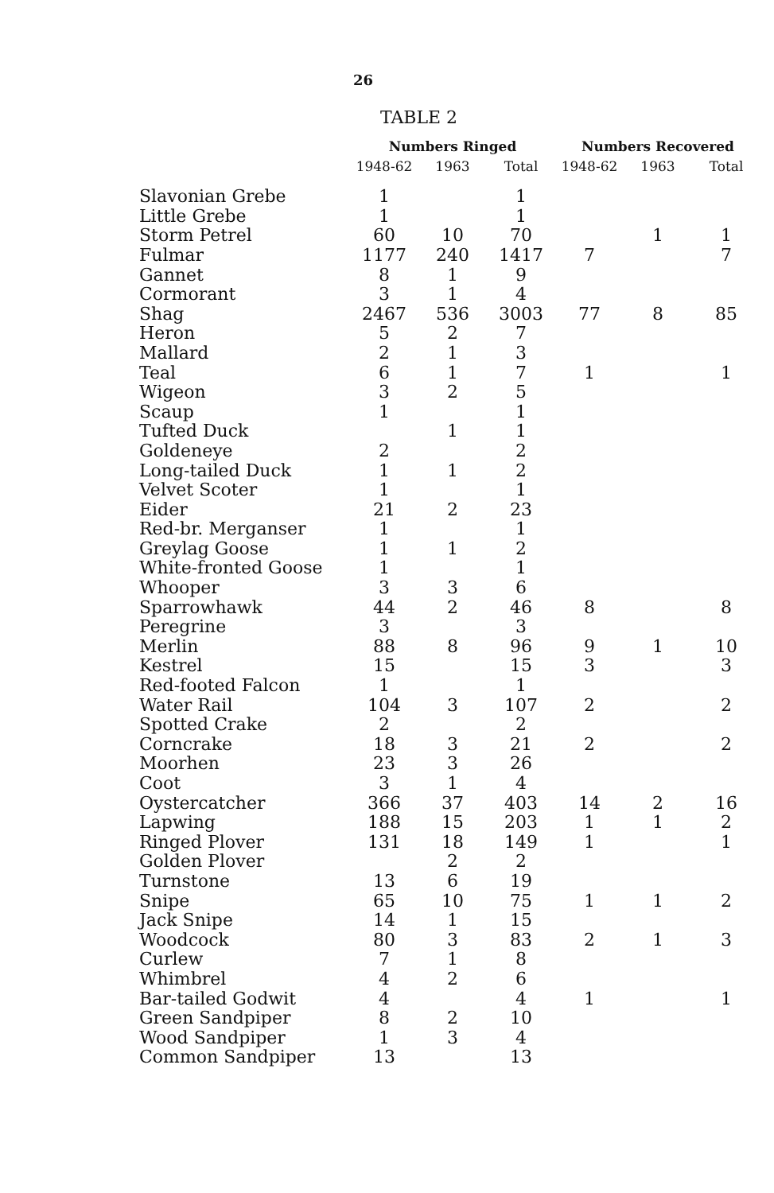26
TABLE 2
| | Numbers Ringed | | | Numbers Recovered | | |
| --- | --- | --- | --- | --- | --- | --- |
| | 1948-62 | 1963 | Total | 1948-62 | 1963 | Total |
| Slavonian Grebe | 1 | | 1 | | | |
| Little Grebe | 1 | | 1 | | | |
| Storm Petrel | 60 | 10 | 70 | | 1 | 1 |
| Fulmar | 1177 | 240 | 1417 | 7 | | 7 |
| Gannet | 8 | 1 | 9 | | | |
| Cormorant | 3 | 1 | 4 | | | |
| Shag | 2467 | 536 | 3003 | 77 | 8 | 85 |
| Heron | 5 | 2 | 7 | | | |
| Mallard | 2 | 1 | 3 | | | |
| Teal | 6 | 1 | 7 | 1 | | 1 |
| Wigeon | 3 | 2 | 5 | | | |
| Scaup | 1 | | 1 | | | |
| Tufted Duck | | 1 | 1 | | | |
| Goldeneye | 2 | | 2 | | | |
| Long-tailed Duck | 1 | 1 | 2 | | | |
| Velvet Scoter | 1 | | 1 | | | |
| Eider | 21 | 2 | 23 | | | |
| Red-br. Merganser | 1 | | 1 | | | |
| Greylag Goose | 1 | 1 | 2 | | | |
| White-fronted Goose | 1 | | 1 | | | |
| Whooper | 3 | 3 | 6 | | | |
| Sparrowhawk | 44 | 2 | 46 | 8 | | 8 |
| Peregrine | 3 | | 3 | | | |
| Merlin | 88 | 8 | 96 | 9 | 1 | 10 |
| Kestrel | 15 | | 15 | 3 | | 3 |
| Red-footed Falcon | 1 | | 1 | | | |
| Water Rail | 104 | 3 | 107 | 2 | | 2 |
| Spotted Crake | 2 | | 2 | | | |
| Corncrake | 18 | 3 | 21 | 2 | | 2 |
| Moorhen | 23 | 3 | 26 | | | |
| Coot | 3 | 1 | 4 | | | |
| Oystercatcher | 366 | 37 | 403 | 14 | 2 | 16 |
| Lapwing | 188 | 15 | 203 | 1 | 1 | 2 |
| Ringed Plover | 131 | 18 | 149 | 1 | | 1 |
| Golden Plover | | 2 | 2 | | | |
| Turnstone | 13 | 6 | 19 | | | |
| Snipe | 65 | 10 | 75 | 1 | 1 | 2 |
| Jack Snipe | 14 | 1 | 15 | | | |
| Woodcock | 80 | 3 | 83 | 2 | 1 | 3 |
| Curlew | 7 | 1 | 8 | | | |
| Whimbrel | 4 | 2 | 6 | | | |
| Bar-tailed Godwit | 4 | | 4 | 1 | | 1 |
| Green Sandpiper | 8 | 2 | 10 | | | |
| Wood Sandpiper | 1 | 3 | 4 | | | |
| Common Sandpiper | 13 | | 13 | | | |